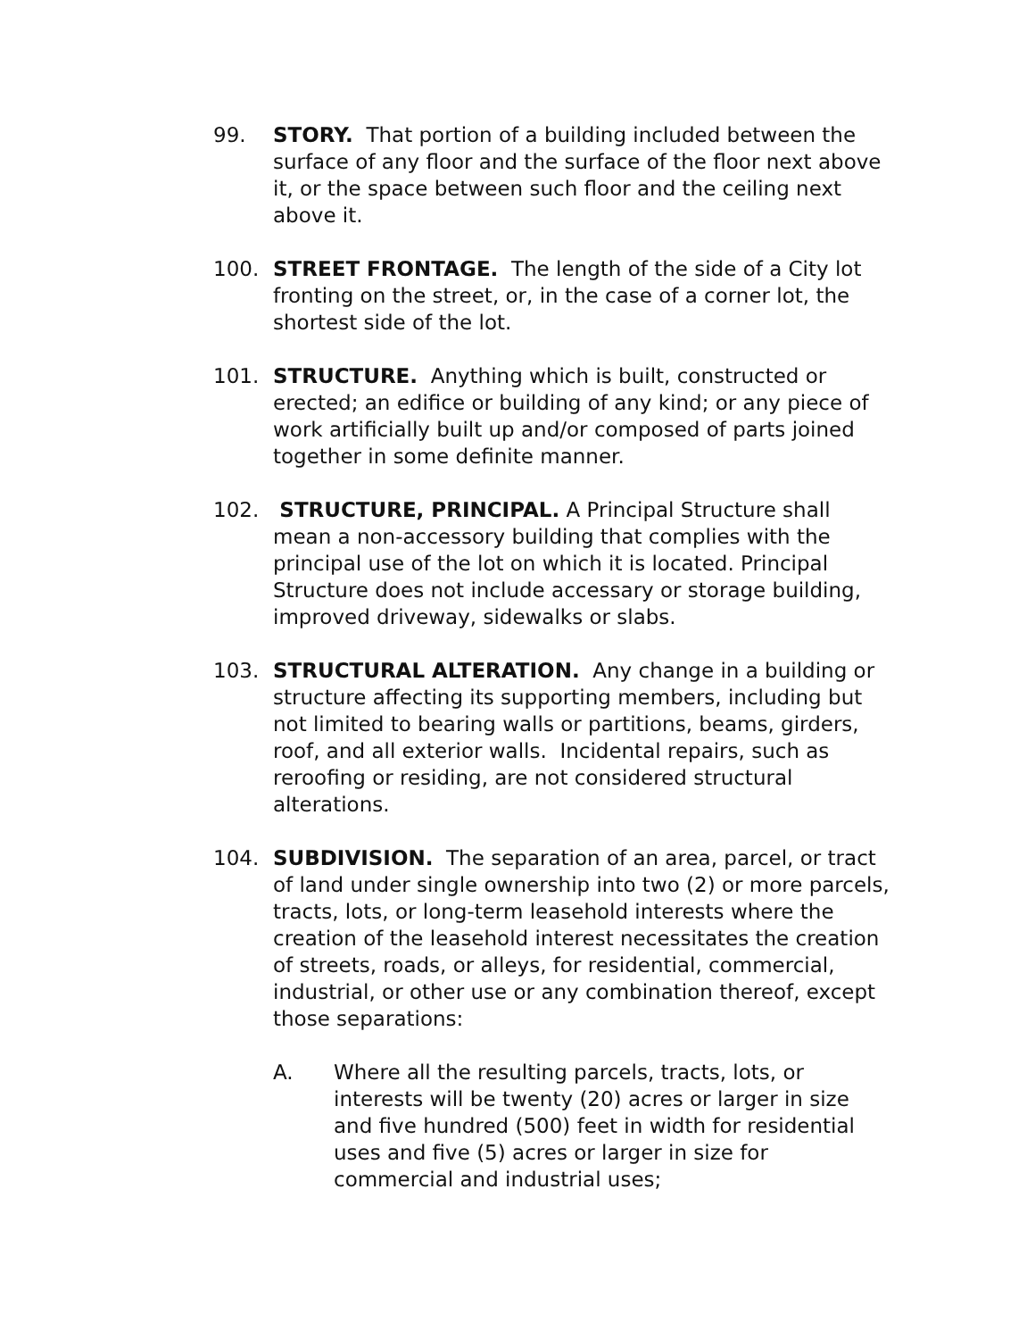99. STORY. That portion of a building included between the surface of any floor and the surface of the floor next above it, or the space between such floor and the ceiling next above it.
100. STREET FRONTAGE. The length of the side of a City lot fronting on the street, or, in the case of a corner lot, the shortest side of the lot.
101. STRUCTURE. Anything which is built, constructed or erected; an edifice or building of any kind; or any piece of work artificially built up and/or composed of parts joined together in some definite manner.
102. STRUCTURE, PRINCIPAL. A Principal Structure shall mean a non-accessory building that complies with the principal use of the lot on which it is located. Principal Structure does not include accessary or storage building, improved driveway, sidewalks or slabs.
103. STRUCTURAL ALTERATION. Any change in a building or structure affecting its supporting members, including but not limited to bearing walls or partitions, beams, girders, roof, and all exterior walls. Incidental repairs, such as reroofing or residing, are not considered structural alterations.
104. SUBDIVISION. The separation of an area, parcel, or tract of land under single ownership into two (2) or more parcels, tracts, lots, or long-term leasehold interests where the creation of the leasehold interest necessitates the creation of streets, roads, or alleys, for residential, commercial, industrial, or other use or any combination thereof, except those separations:
A. Where all the resulting parcels, tracts, lots, or interests will be twenty (20) acres or larger in size and five hundred (500) feet in width for residential uses and five (5) acres or larger in size for commercial and industrial uses;